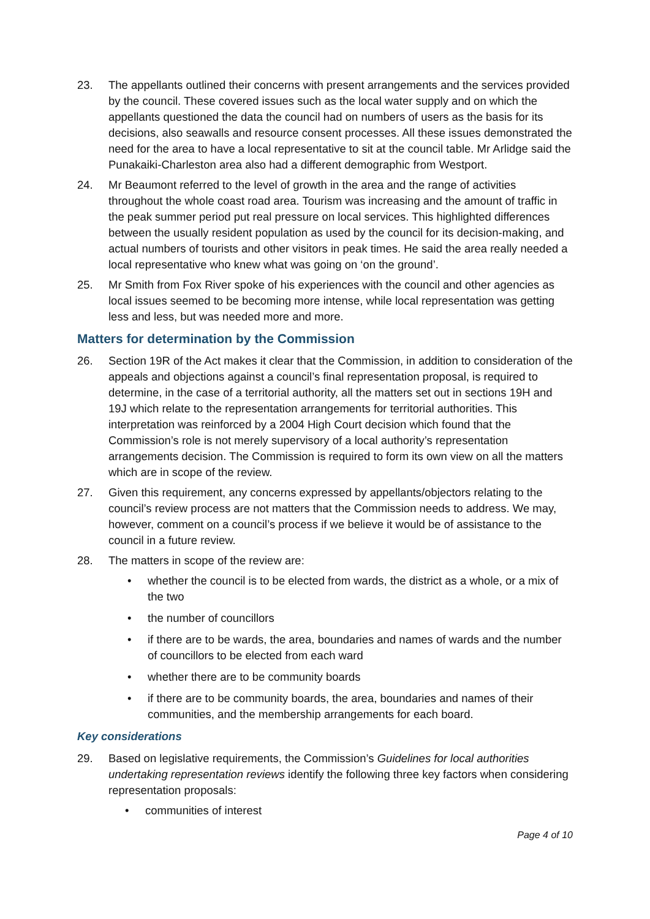23. The appellants outlined their concerns with present arrangements and the services provided by the council. These covered issues such as the local water supply and on which the appellants questioned the data the council had on numbers of users as the basis for its decisions, also seawalls and resource consent processes. All these issues demonstrated the need for the area to have a local representative to sit at the council table. Mr Arlidge said the Punakaiki-Charleston area also had a different demographic from Westport.
24. Mr Beaumont referred to the level of growth in the area and the range of activities throughout the whole coast road area. Tourism was increasing and the amount of traffic in the peak summer period put real pressure on local services. This highlighted differences between the usually resident population as used by the council for its decision-making, and actual numbers of tourists and other visitors in peak times. He said the area really needed a local representative who knew what was going on ‘on the ground’.
25. Mr Smith from Fox River spoke of his experiences with the council and other agencies as local issues seemed to be becoming more intense, while local representation was getting less and less, but was needed more and more.
Matters for determination by the Commission
26. Section 19R of the Act makes it clear that the Commission, in addition to consideration of the appeals and objections against a council’s final representation proposal, is required to determine, in the case of a territorial authority, all the matters set out in sections 19H and 19J which relate to the representation arrangements for territorial authorities. This interpretation was reinforced by a 2004 High Court decision which found that the Commission’s role is not merely supervisory of a local authority’s representation arrangements decision. The Commission is required to form its own view on all the matters which are in scope of the review.
27. Given this requirement, any concerns expressed by appellants/objectors relating to the council’s review process are not matters that the Commission needs to address. We may, however, comment on a council’s process if we believe it would be of assistance to the council in a future review.
28. The matters in scope of the review are:
• whether the council is to be elected from wards, the district as a whole, or a mix of the two
• the number of councillors
• if there are to be wards, the area, boundaries and names of wards and the number of councillors to be elected from each ward
• whether there are to be community boards
• if there are to be community boards, the area, boundaries and names of their communities, and the membership arrangements for each board.
Key considerations
29. Based on legislative requirements, the Commission’s Guidelines for local authorities undertaking representation reviews identify the following three key factors when considering representation proposals:
• communities of interest
Page 4 of 10